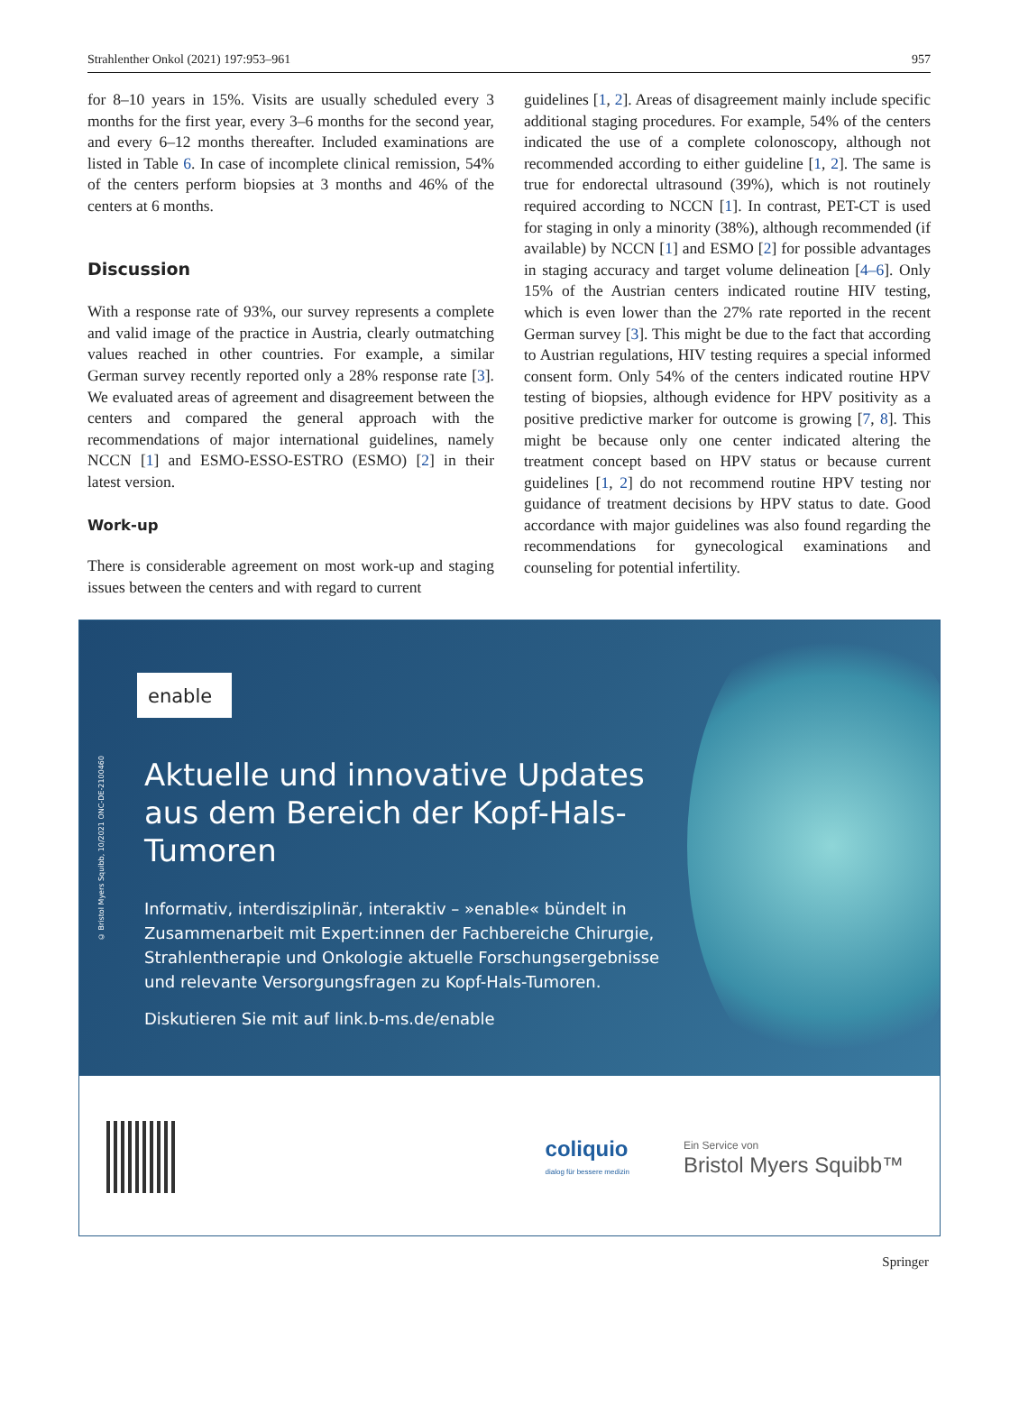Strahlenther Onkol (2021) 197:953–961 957
for 8–10 years in 15%. Visits are usually scheduled every 3 months for the first year, every 3–6 months for the second year, and every 6–12 months thereafter. Included examinations are listed in Table 6. In case of incomplete clinical remission, 54% of the centers perform biopsies at 3 months and 46% of the centers at 6 months.
Discussion
With a response rate of 93%, our survey represents a complete and valid image of the practice in Austria, clearly outmatching values reached in other countries. For example, a similar German survey recently reported only a 28% response rate [3]. We evaluated areas of agreement and disagreement between the centers and compared the general approach with the recommendations of major international guidelines, namely NCCN [1] and ESMO-ESSO-ESTRO (ESMO) [2] in their latest version.
Work-up
There is considerable agreement on most work-up and staging issues between the centers and with regard to current
guidelines [1, 2]. Areas of disagreement mainly include specific additional staging procedures. For example, 54% of the centers indicated the use of a complete colonoscopy, although not recommended according to either guideline [1, 2]. The same is true for endorectal ultrasound (39%), which is not routinely required according to NCCN [1]. In contrast, PET-CT is used for staging in only a minority (38%), although recommended (if available) by NCCN [1] and ESMO [2] for possible advantages in staging accuracy and target volume delineation [4–6]. Only 15% of the Austrian centers indicated routine HIV testing, which is even lower than the 27% rate reported in the recent German survey [3]. This might be due to the fact that according to Austrian regulations, HIV testing requires a special informed consent form. Only 54% of the centers indicated routine HPV testing of biopsies, although evidence for HPV positivity as a positive predictive marker for outcome is growing [7, 8]. This might be because only one center indicated altering the treatment concept based on HPV status or because current guidelines [1, 2] do not recommend routine HPV testing nor guidance of treatment decisions by HPV status to date. Good accordance with major guidelines was also found regarding the recommendations for gynecological examinations and counseling for potential infertility.
enable
© Bristol Myers Squibb, 10/2021 ONC-DE-2100460
Aktuelle und innovative Updates aus dem Bereich der Kopf-Hals-Tumoren
Informativ, interdisziplinär, interaktiv – »enable« bündelt in Zusammenarbeit mit Expert:innen der Fachbereiche Chirurgie, Strahlentherapie und Onkologie aktuelle Forschungsergebnisse und relevante Versorgungsfragen zu Kopf-Hals-Tumoren.
Diskutieren Sie mit auf link.b-ms.de/enable
coliquio
dialog für bessere medizin
Ein Service von
Bristol Myers Squibb™
Springer